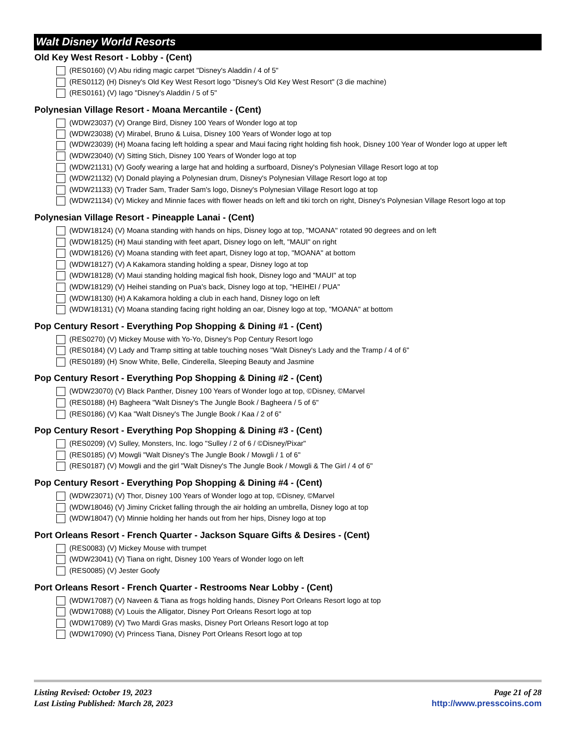Walt Disney World Resorts
Old Key West Resort - Lobby - (Cent)
(RES0160) (V) Abu riding magic carpet "Disney's Aladdin / 4 of 5"
(RES0112) (H) Disney's Old Key West Resort logo "Disney's Old Key West Resort" (3 die machine)
(RES0161) (V) Iago "Disney's Aladdin / 5 of 5"
Polynesian Village Resort - Moana Mercantile - (Cent)
(WDW23037) (V) Orange Bird, Disney 100 Years of Wonder logo at top
(WDW23038) (V) Mirabel, Bruno & Luisa, Disney 100 Years of Wonder logo at top
(WDW23039) (H) Moana facing left holding a spear and Maui facing right holding fish hook, Disney 100 Year of Wonder logo at upper left
(WDW23040) (V) Sitting Stich, Disney 100 Years of Wonder logo at top
(WDW21131) (V) Goofy wearing a large hat and holding a surfboard, Disney's Polynesian Village Resort logo at top
(WDW21132) (V) Donald playing a Polynesian drum, Disney's Polynesian Village Resort logo at top
(WDW21133) (V) Trader Sam, Trader Sam's logo, Disney's Polynesian Village Resort logo at top
(WDW21134) (V) Mickey and Minnie faces with flower heads on left and tiki torch on right, Disney's Polynesian Village Resort logo at top
Polynesian Village Resort - Pineapple Lanai - (Cent)
(WDW18124) (V) Moana standing with hands on hips, Disney logo at top, "MOANA" rotated 90 degrees and on left
(WDW18125) (H) Maui standing with feet apart, Disney logo on left, "MAUI" on right
(WDW18126) (V) Moana standing with feet apart, Disney logo at top, "MOANA" at bottom
(WDW18127) (V) A Kakamora standing holding a spear, Disney logo at top
(WDW18128) (V) Maui standing holding magical fish hook, Disney logo and "MAUI" at top
(WDW18129) (V) Heihei standing on Pua's back, Disney logo at top, "HEIHEI / PUA"
(WDW18130) (H) A Kakamora holding a club in each hand, Disney logo on left
(WDW18131) (V) Moana standing facing right holding an oar, Disney logo at top, "MOANA" at bottom
Pop Century Resort - Everything Pop Shopping & Dining #1 - (Cent)
(RES0270) (V) Mickey Mouse with Yo-Yo, Disney's Pop Century Resort logo
(RES0184) (V) Lady and Tramp sitting at table touching noses "Walt Disney's Lady and the Tramp / 4 of 6"
(RES0189) (H) Snow White, Belle, Cinderella, Sleeping Beauty and Jasmine
Pop Century Resort - Everything Pop Shopping & Dining #2 - (Cent)
(WDW23070) (V) Black Panther, Disney 100 Years of Wonder logo at top, ©Disney, ©Marvel
(RES0188) (H) Bagheera "Walt Disney's The Jungle Book / Bagheera / 5 of 6"
(RES0186) (V) Kaa "Walt Disney's The Jungle Book / Kaa / 2 of 6"
Pop Century Resort - Everything Pop Shopping & Dining #3 - (Cent)
(RES0209) (V) Sulley, Monsters, Inc. logo "Sulley / 2 of 6 / ©Disney/Pixar"
(RES0185) (V) Mowgli "Walt Disney's The Jungle Book / Mowgli / 1 of 6"
(RES0187) (V) Mowgli and the girl "Walt Disney's The Jungle Book / Mowgli & The Girl / 4 of 6"
Pop Century Resort - Everything Pop Shopping & Dining #4 - (Cent)
(WDW23071) (V) Thor, Disney 100 Years of Wonder logo at top, ©Disney, ©Marvel
(WDW18046) (V) Jiminy Cricket falling through the air holding an umbrella, Disney logo at top
(WDW18047) (V) Minnie holding her hands out from her hips, Disney logo at top
Port Orleans Resort - French Quarter - Jackson Square Gifts & Desires - (Cent)
(RES0083) (V) Mickey Mouse with trumpet
(WDW23041) (V) Tiana on right, Disney 100 Years of Wonder logo on left
(RES0085) (V) Jester Goofy
Port Orleans Resort - French Quarter - Restrooms Near Lobby - (Cent)
(WDW17087) (V) Naveen & Tiana as frogs holding hands, Disney Port Orleans Resort logo at top
(WDW17088) (V) Louis the Alligator, Disney Port Orleans Resort logo at top
(WDW17089) (V) Two Mardi Gras masks, Disney Port Orleans Resort logo at top
(WDW17090) (V) Princess Tiana, Disney Port Orleans Resort logo at top
Listing Revised: October 19, 2023
Last Listing Published: March 28, 2023
Page 21 of 28
http://www.presscoins.com